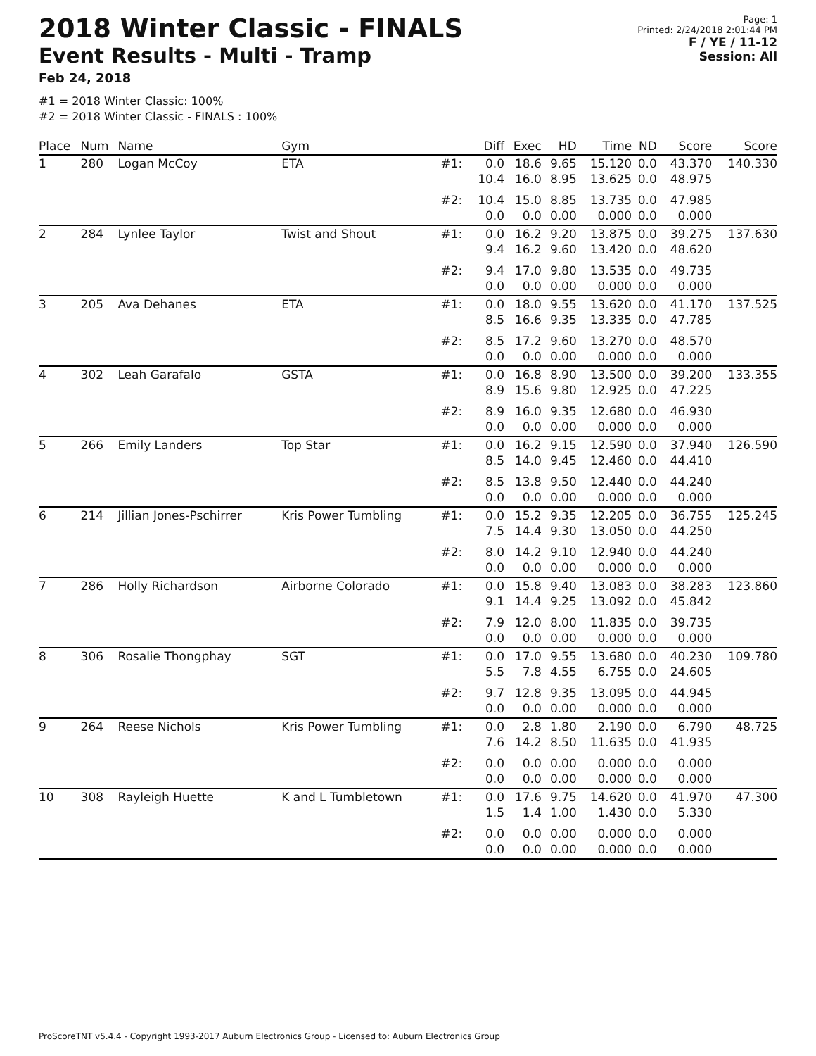2018 Winter Classic - FINALS
Event Results - Multi - Tramp
Feb 24, 2018
Page: 1
Printed: 2/24/2018 2:01:44 PM
F / YE / 11-12
Session: All
#1 = 2018 Winter Classic: 100%
#2 = 2018 Winter Classic - FINALS : 100%
| Place | Num | Name | Gym | | Diff | Exec | HD | Time | ND | Score | Score |
| --- | --- | --- | --- | --- | --- | --- | --- | --- | --- | --- | --- |
| 1 | 280 | Logan McCoy | ETA | #1: | 0.0 10.4 | 18.6 16.0 | 9.65 8.95 | 15.120 13.625 | 0.0 0.0 | 43.370 48.975 | 140.330 |
| | | | | #2: | 10.4 0.0 | 15.0 0.0 | 8.85 0.00 | 13.735 0.000 | 0.0 0.0 | 47.985 0.000 | |
| 2 | 284 | Lynlee Taylor | Twist and Shout | #1: | 0.0 9.4 | 16.2 16.2 | 9.20 9.60 | 13.875 13.420 | 0.0 0.0 | 39.275 48.620 | 137.630 |
| | | | | #2: | 9.4 0.0 | 17.0 0.0 | 9.80 0.00 | 13.535 0.000 | 0.0 0.0 | 49.735 0.000 | |
| 3 | 205 | Ava Dehanes | ETA | #1: | 0.0 8.5 | 18.0 16.6 | 9.55 9.35 | 13.620 13.335 | 0.0 0.0 | 41.170 47.785 | 137.525 |
| | | | | #2: | 8.5 0.0 | 17.2 0.0 | 9.60 0.00 | 13.270 0.000 | 0.0 0.0 | 48.570 0.000 | |
| 4 | 302 | Leah Garafalo | GSTA | #1: | 0.0 8.9 | 16.8 15.6 | 8.90 9.80 | 13.500 12.925 | 0.0 0.0 | 39.200 47.225 | 133.355 |
| | | | | #2: | 8.9 0.0 | 16.0 0.0 | 9.35 0.00 | 12.680 0.000 | 0.0 0.0 | 46.930 0.000 | |
| 5 | 266 | Emily Landers | Top Star | #1: | 0.0 8.5 | 16.2 14.0 | 9.15 9.45 | 12.590 12.460 | 0.0 0.0 | 37.940 44.410 | 126.590 |
| | | | | #2: | 8.5 0.0 | 13.8 0.0 | 9.50 0.00 | 12.440 0.000 | 0.0 0.0 | 44.240 0.000 | |
| 6 | 214 | Jillian Jones-Pschirrer | Kris Power Tumbling | #1: | 0.0 7.5 | 15.2 14.4 | 9.35 9.30 | 12.205 13.050 | 0.0 0.0 | 36.755 44.250 | 125.245 |
| | | | | #2: | 8.0 0.0 | 14.2 0.0 | 9.10 0.00 | 12.940 0.000 | 0.0 0.0 | 44.240 0.000 | |
| 7 | 286 | Holly Richardson | Airborne Colorado | #1: | 0.0 9.1 | 15.8 14.4 | 9.40 9.25 | 13.083 13.092 | 0.0 0.0 | 38.283 45.842 | 123.860 |
| | | | | #2: | 7.9 0.0 | 12.0 0.0 | 8.00 0.00 | 11.835 0.000 | 0.0 0.0 | 39.735 0.000 | |
| 8 | 306 | Rosalie Thongphay | SGT | #1: | 0.0 5.5 | 17.0 7.8 | 9.55 4.55 | 13.680 6.755 | 0.0 0.0 | 40.230 24.605 | 109.780 |
| | | | | #2: | 9.7 0.0 | 12.8 0.0 | 9.35 0.00 | 13.095 0.000 | 0.0 0.0 | 44.945 0.000 | |
| 9 | 264 | Reese Nichols | Kris Power Tumbling | #1: | 0.0 7.6 | 2.8 14.2 | 1.80 8.50 | 2.190 11.635 | 0.0 0.0 | 6.790 41.935 | 48.725 |
| | | | | #2: | 0.0 0.0 | 0.0 0.0 | 0.00 0.00 | 0.000 0.000 | 0.0 0.0 | 0.000 0.000 | |
| 10 | 308 | Rayleigh Huette | K and L Tumbletown | #1: | 0.0 1.5 | 17.6 1.4 | 9.75 1.00 | 14.620 1.430 | 0.0 0.0 | 41.970 5.330 | 47.300 |
| | | | | #2: | 0.0 0.0 | 0.0 0.0 | 0.00 0.00 | 0.000 0.000 | 0.0 0.0 | 0.000 0.000 | |
ProScoreTNT v5.4.4 - Copyright 1993-2017 Auburn Electronics Group - Licensed to: Auburn Electronics Group